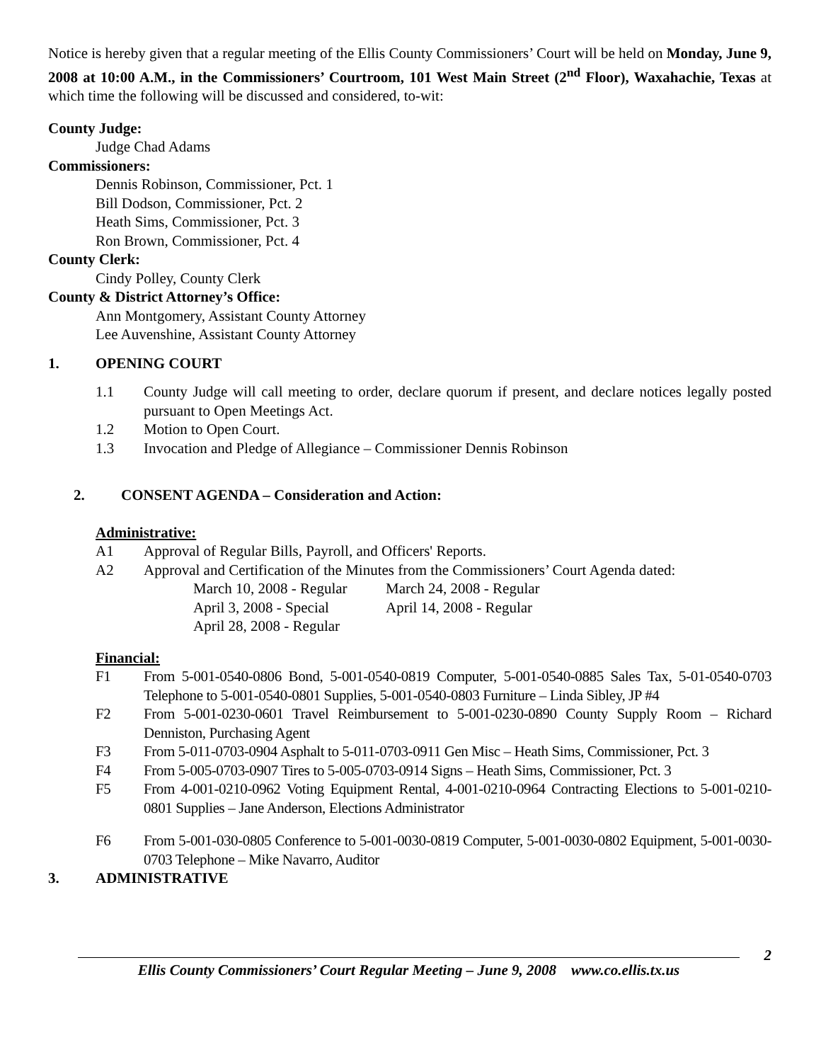Notice is hereby given that a regular meeting of the Ellis County Commissioners’ Court will be held on Monday, June 9, 2008 at 10:00 A.M., in the Commissioners’ Courtroom, 101 West Main Street (2<sup>nd</sup> Floor), Waxahachie, Texas at which time the following will be discussed and considered, to-wit:
County Judge:
Judge Chad Adams
Commissioners:
Dennis Robinson, Commissioner, Pct. 1
Bill Dodson, Commissioner, Pct. 2
Heath Sims, Commissioner, Pct. 3
Ron Brown, Commissioner, Pct. 4
County Clerk:
Cindy Polley, County Clerk
County & District Attorney’s Office:
Ann Montgomery, Assistant County Attorney
Lee Auvenshine, Assistant County Attorney
1. OPENING COURT
1.1 County Judge will call meeting to order, declare quorum if present, and declare notices legally posted pursuant to Open Meetings Act.
1.2 Motion to Open Court.
1.3 Invocation and Pledge of Allegiance – Commissioner Dennis Robinson
2. CONSENT AGENDA – Consideration and Action:
Administrative:
A1 Approval of Regular Bills, Payroll, and Officers' Reports.
A2 Approval and Certification of the Minutes from the Commissioners’ Court Agenda dated:
March 10, 2008 - Regular March 24, 2008 - Regular April 3, 2008 - Special April 14, 2008 - Regular April 28, 2008 - Regular
Financial:
F1 From 5-001-0540-0806 Bond, 5-001-0540-0819 Computer, 5-001-0540-0885 Sales Tax, 5-01-0540-0703 Telephone to 5-001-0540-0801 Supplies, 5-001-0540-0803 Furniture – Linda Sibley, JP #4
F2 From 5-001-0230-0601 Travel Reimbursement to 5-001-0230-0890 County Supply Room – Richard Denniston, Purchasing Agent
F3 From 5-011-0703-0904 Asphalt to 5-011-0703-0911 Gen Misc – Heath Sims, Commissioner, Pct. 3
F4 From 5-005-0703-0907 Tires to 5-005-0703-0914 Signs – Heath Sims, Commissioner, Pct. 3
F5 From 4-001-0210-0962 Voting Equipment Rental, 4-001-0210-0964 Contracting Elections to 5-001-0210-0801 Supplies – Jane Anderson, Elections Administrator
F6 From 5-001-030-0805 Conference to 5-001-0030-0819 Computer, 5-001-0030-0802 Equipment, 5-001-0030-0703 Telephone – Mike Navarro, Auditor
3. ADMINISTRATIVE
2
Ellis County Commissioners’ Court Regular Meeting – June 9, 2008 www.co.ellis.tx.us